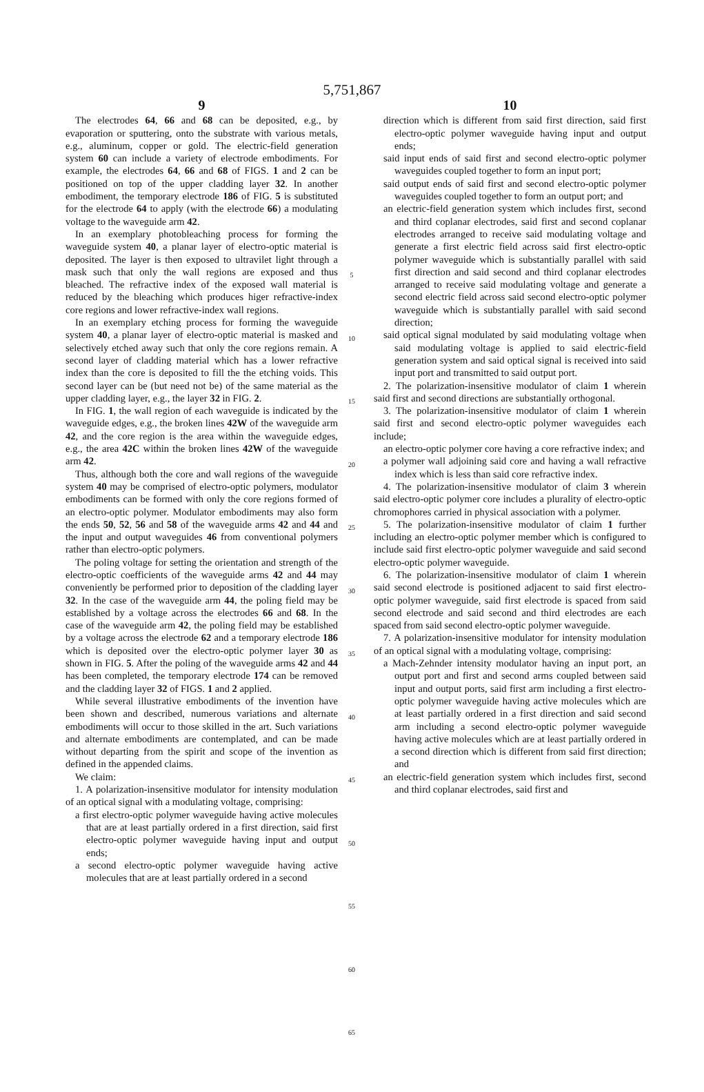5,751,867
9
The electrodes 64, 66 and 68 can be deposited, e.g., by evaporation or sputtering, onto the substrate with various metals, e.g., aluminum, copper or gold. The electric-field generation system 60 can include a variety of electrode embodiments. For example, the electrodes 64, 66 and 68 of FIGS. 1 and 2 can be positioned on top of the upper cladding layer 32. In another embodiment, the temporary electrode 186 of FIG. 5 is substituted for the electrode 64 to apply (with the electrode 66) a modulating voltage to the waveguide arm 42.
In an exemplary photobleaching process for forming the waveguide system 40, a planar layer of electro-optic material is deposited. The layer is then exposed to ultravilet light through a mask such that only the wall regions are exposed and thus bleached. The refractive index of the exposed wall material is reduced by the bleaching which produces higer refractive-index core regions and lower refractive-index wall regions.
In an exemplary etching process for forming the waveguide system 40, a planar layer of electro-optic material is masked and selectively etched away such that only the core regions remain. A second layer of cladding material which has a lower refractive index than the core is deposited to fill the the etching voids. This second layer can be (but need not be) of the same material as the upper cladding layer, e.g., the layer 32 in FIG. 2.
In FIG. 1, the wall region of each waveguide is indicated by the waveguide edges, e.g., the broken lines 42W of the waveguide arm 42, and the core region is the area within the waveguide edges, e.g., the area 42C within the broken lines 42W of the waveguide arm 42.
Thus, although both the core and wall regions of the waveguide system 40 may be comprised of electro-optic polymers, modulator embodiments can be formed with only the core regions formed of an electro-optic polymer. Modulator embodiments may also form the ends 50, 52, 56 and 58 of the waveguide arms 42 and 44 and the input and output waveguides 46 from conventional polymers rather than electro-optic polymers.
The poling voltage for setting the orientation and strength of the electro-optic coefficients of the waveguide arms 42 and 44 may conveniently be performed prior to deposition of the cladding layer 32. In the case of the waveguide arm 44, the poling field may be established by a voltage across the electrodes 66 and 68. In the case of the waveguide arm 42, the poling field may be established by a voltage across the electrode 62 and a temporary electrode 186 which is deposited over the electro-optic polymer layer 30 as shown in FIG. 5. After the poling of the waveguide arms 42 and 44 has been completed, the temporary electrode 174 can be removed and the cladding layer 32 of FIGS. 1 and 2 applied.
While several illustrative embodiments of the invention have been shown and described, numerous variations and alternate embodiments will occur to those skilled in the art. Such variations and alternate embodiments are contemplated, and can be made without departing from the spirit and scope of the invention as defined in the appended claims.
We claim:
1. A polarization-insensitive modulator for intensity modulation of an optical signal with a modulating voltage, comprising:
a first electro-optic polymer waveguide having active molecules that are at least partially ordered in a first direction, said first electro-optic polymer waveguide having input and output ends;
a second electro-optic polymer waveguide having active molecules that are at least partially ordered in a second
5
10
15
20
25
30
35
40
45
50
55
60
65
10
direction which is different from said first direction, said first electro-optic polymer waveguide having input and output ends;
said input ends of said first and second electro-optic polymer waveguides coupled together to form an input port;
said output ends of said first and second electro-optic polymer waveguides coupled together to form an output port; and
an electric-field generation system which includes first, second and third coplanar electrodes, said first and second coplanar electrodes arranged to receive said modulating voltage and generate a first electric field across said first electro-optic polymer waveguide which is substantially parallel with said first direction and said second and third coplanar electrodes arranged to receive said modulating voltage and generate a second electric field across said second electro-optic polymer waveguide which is substantially parallel with said second direction;
said optical signal modulated by said modulating voltage when said modulating voltage is applied to said electric-field generation system and said optical signal is received into said input port and transmitted to said output port.
2. The polarization-insensitive modulator of claim 1 wherein said first and second directions are substantially orthogonal.
3. The polarization-insensitive modulator of claim 1 wherein said first and second electro-optic polymer waveguides each include;
an electro-optic polymer core having a core refractive index; and
a polymer wall adjoining said core and having a wall refractive index which is less than said core refractive index.
4. The polarization-insensitive modulator of claim 3 wherein said electro-optic polymer core includes a plurality of electro-optic chromophores carried in physical association with a polymer.
5. The polarization-insensitive modulator of claim 1 further including an electro-optic polymer member which is configured to include said first electro-optic polymer waveguide and said second electro-optic polymer waveguide.
6. The polarization-insensitive modulator of claim 1 wherein said second electrode is positioned adjacent to said first electro-optic polymer waveguide, said first electrode is spaced from said second electrode and said second and third electrodes are each spaced from said second electro-optic polymer waveguide.
7. A polarization-insensitive modulator for intensity modulation of an optical signal with a modulating voltage, comprising:
a Mach-Zehnder intensity modulator having an input port, an output port and first and second arms coupled between said input and output ports, said first arm including a first electro-optic polymer waveguide having active molecules which are at least partially ordered in a first direction and said second arm including a second electro-optic polymer waveguide having active molecules which are at least partially ordered in a second direction which is different from said first direction; and
an electric-field generation system which includes first, second and third coplanar electrodes, said first and